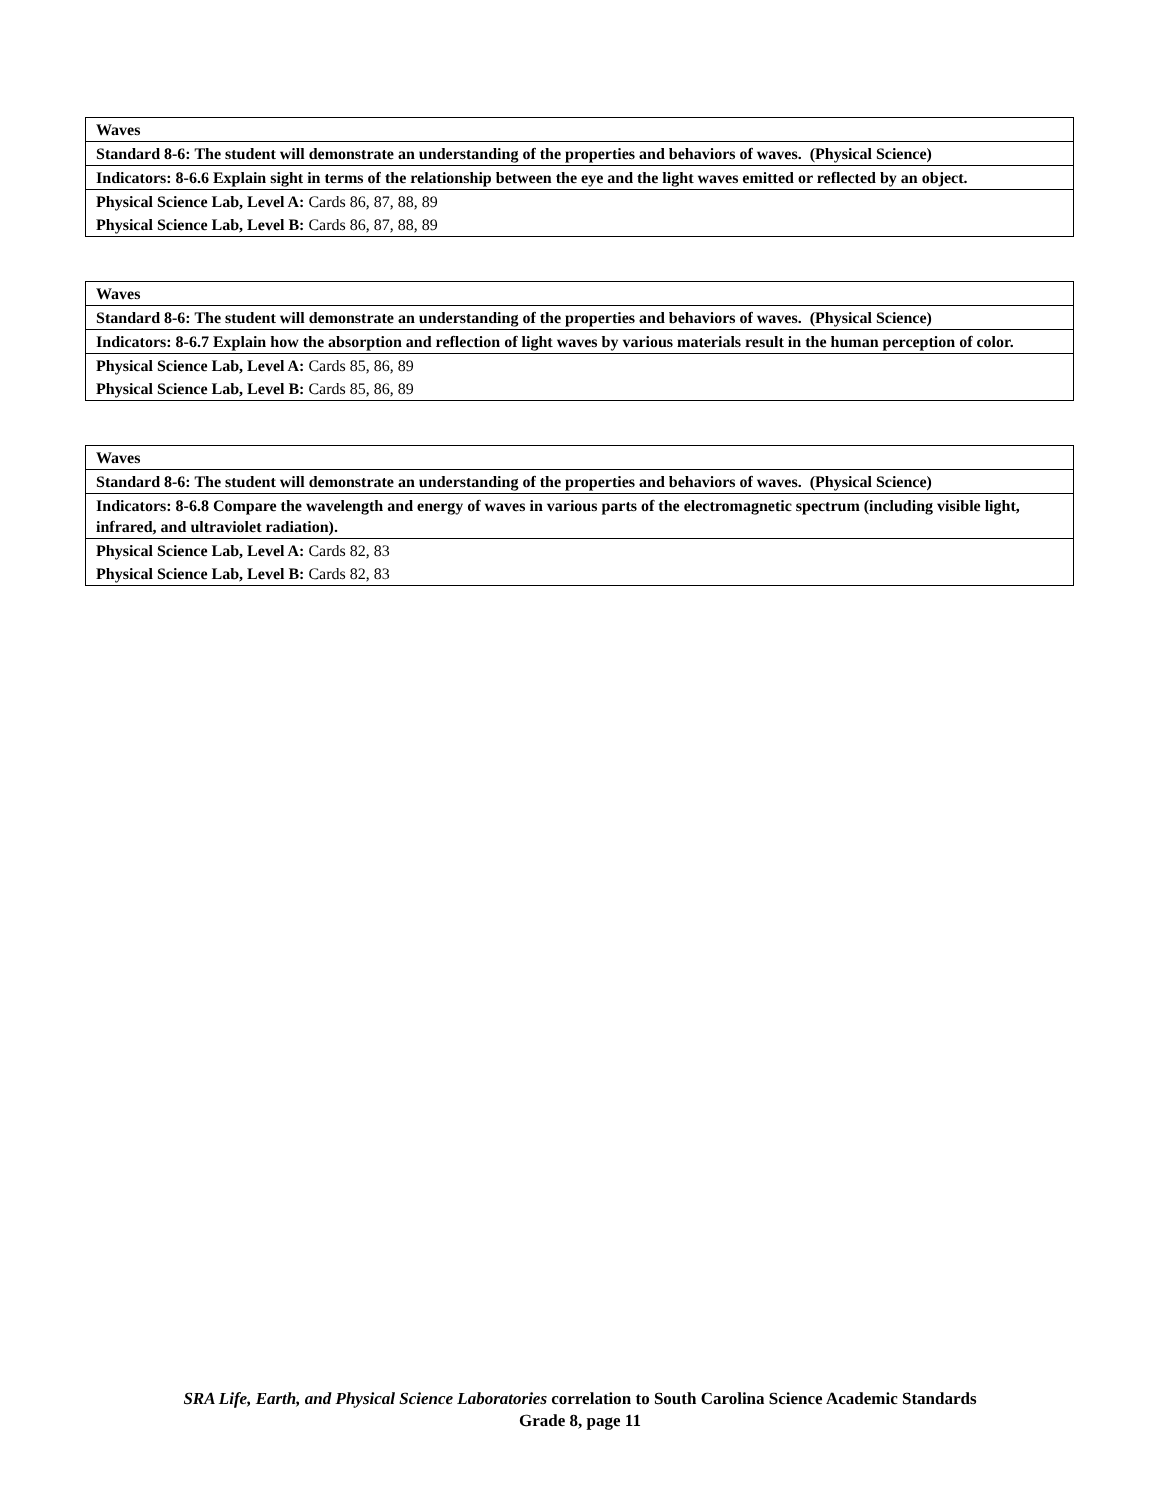| Waves |
| Standard 8-6: The student will demonstrate an understanding of the properties and behaviors of waves. (Physical Science) |
| Indicators: 8-6.6 Explain sight in terms of the relationship between the eye and the light waves emitted or reflected by an object. |
| Physical Science Lab, Level A: Cards 86, 87, 88, 89 |
| Physical Science Lab, Level B: Cards 86, 87, 88, 89 |
| Waves |
| Standard 8-6: The student will demonstrate an understanding of the properties and behaviors of waves. (Physical Science) |
| Indicators: 8-6.7 Explain how the absorption and reflection of light waves by various materials result in the human perception of color. |
| Physical Science Lab, Level A: Cards 85, 86, 89 |
| Physical Science Lab, Level B: Cards 85, 86, 89 |
| Waves |
| Standard 8-6: The student will demonstrate an understanding of the properties and behaviors of waves. (Physical Science) |
| Indicators: 8-6.8 Compare the wavelength and energy of waves in various parts of the electromagnetic spectrum (including visible light, infrared, and ultraviolet radiation). |
| Physical Science Lab, Level A: Cards 82, 83 |
| Physical Science Lab, Level B: Cards 82, 83 |
SRA Life, Earth, and Physical Science Laboratories correlation to South Carolina Science Academic Standards
Grade 8, page 11